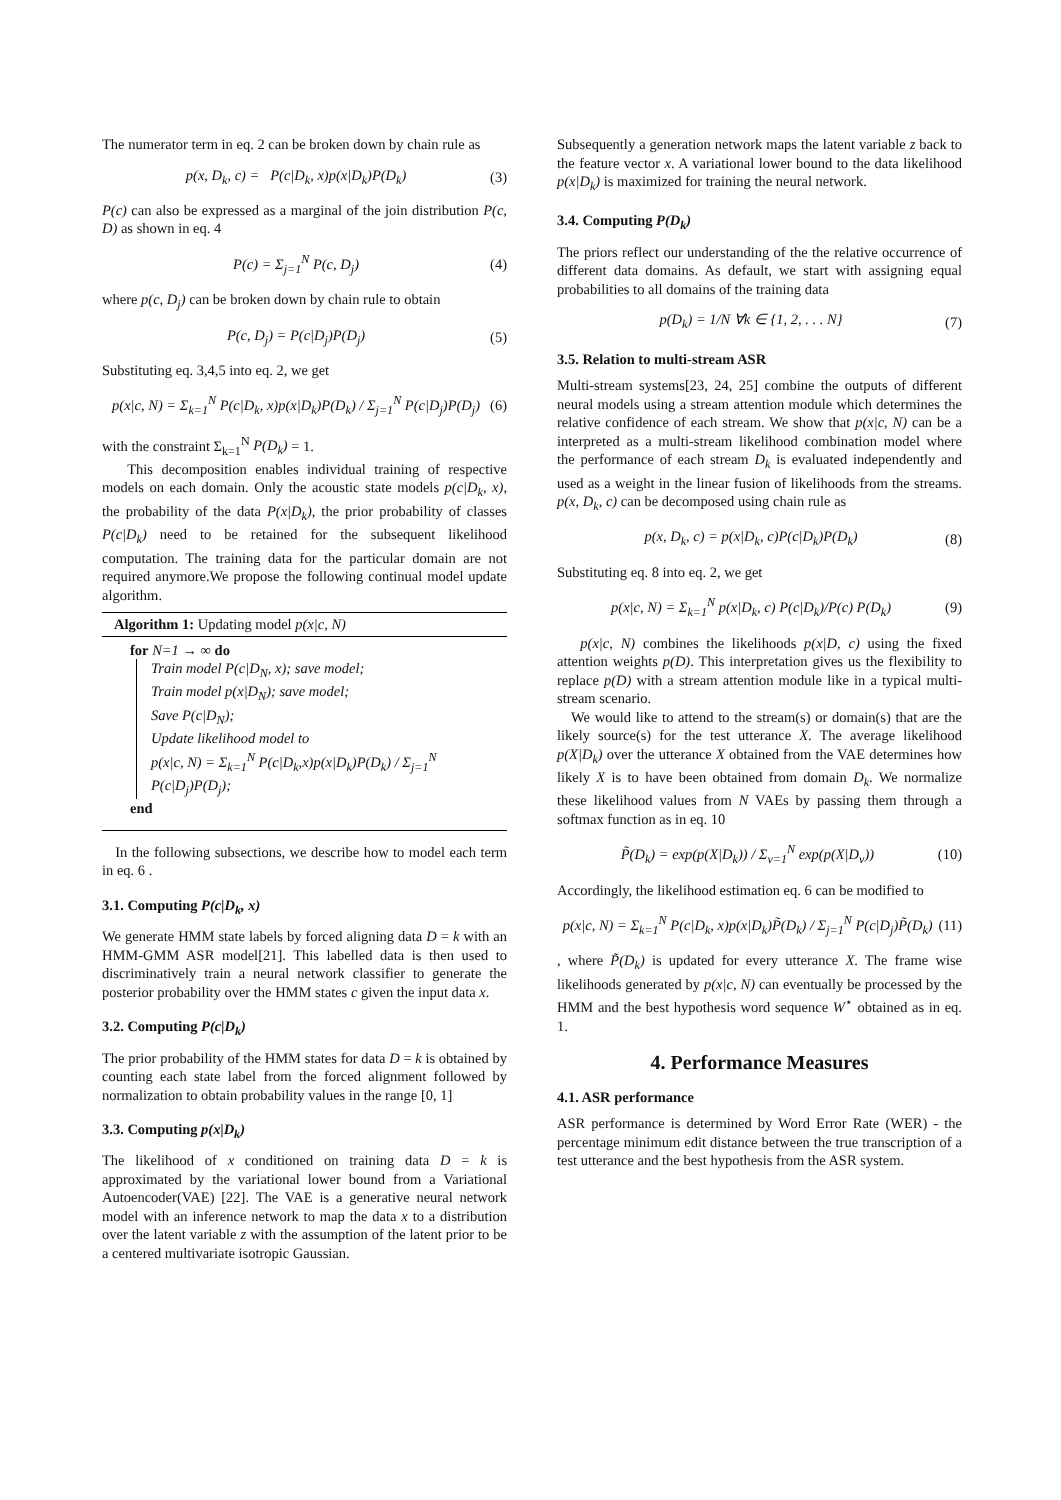The numerator term in eq. 2 can be broken down by chain rule as
p(x, D<sub>k</sub>, c) = P(c|D<sub>k</sub>, x)p(x|D<sub>k</sub>)P(D<sub>k</sub>) (3)
P(c) can also be expressed as a marginal of the join distribution P(c, D) as shown in eq. 4
P(c) = Σ<sub>j=1</sub><sup>N</sup> P(c, D<sub>j</sub>) (4)
where p(c, D<sub>j</sub>) can be broken down by chain rule to obtain
P(c, D<sub>j</sub>) = P(c|D<sub>j</sub>)P(D<sub>j</sub>) (5)
Substituting eq. 3,4,5 into eq. 2, we get
p(x|c, N) = Σ<sub>k=1</sub><sup>N</sup> P(c|D<sub>k</sub>, x)p(x|D<sub>k</sub>)P(D<sub>k</sub>) / Σ<sub>j=1</sub><sup>N</sup> P(c|D<sub>j</sub>)P(D<sub>j</sub>) (6)
with the constraint Σ<sub>k=1</sub><sup>N</sup> P(D<sub>k</sub>) = 1.
This decomposition enables individual training of respective models on each domain. Only the acoustic state models p(c|D<sub>k</sub>, x), the probability of the data P(x|D<sub>k</sub>), the prior probability of classes P(c|D<sub>k</sub>) need to be retained for the subsequent likelihood computation. The training data for the particular domain are not required anymore.We propose the following continual model update algorithm.
Algorithm 1: Updating model p(x|c, N)
for N=1 → ∞ do
Train model P(c|D<sub>N</sub>, x); save model;
Train model p(x|D<sub>N</sub>); save model;
Save P(c|D<sub>N</sub>);
Update likelihood model to
p(x|c, N) = Σ<sub>k=1</sub><sup>N</sup> P(c|D<sub>k</sub>,x)p(x|D<sub>k</sub>)P(D<sub>k</sub>) / Σ<sub>j=1</sub><sup>N</sup> P(c|D<sub>j</sub>)P(D<sub>j</sub>);
end
In the following subsections, we describe how to model each term in eq. 6 .
3.1. Computing P(c|D<sub>k</sub>, x)
We generate HMM state labels by forced aligning data D = k with an HMM-GMM ASR model[21]. This labelled data is then used to discriminatively train a neural network classifier to generate the posterior probability over the HMM states c given the input data x.
3.2. Computing P(c|D<sub>k</sub>)
The prior probability of the HMM states for data D = k is obtained by counting each state label from the forced alignment followed by normalization to obtain probability values in the range [0, 1]
3.3. Computing p(x|D<sub>k</sub>)
The likelihood of x conditioned on training data D = k is approximated by the variational lower bound from a Variational Autoencoder(VAE) [22]. The VAE is a generative neural network model with an inference network to map the data x to a distribution over the latent variable z with the assumption of the latent prior to be a centered multivariate isotropic Gaussian.
Subsequently a generation network maps the latent variable z back to the feature vector x. A variational lower bound to the data likelihood p(x|D<sub>k</sub>) is maximized for training the neural network.
3.4. Computing P(D<sub>k</sub>)
The priors reflect our understanding of the the relative occurrence of different data domains. As default, we start with assigning equal probabilities to all domains of the training data
p(D<sub>k</sub>) = 1/N ∀k ∈ {1, 2, . . . N} (7)
3.5. Relation to multi-stream ASR
Multi-stream systems[23, 24, 25] combine the outputs of different neural models using a stream attention module which determines the relative confidence of each stream. We show that p(x|c, N) can be a interpreted as a multi-stream likelihood combination model where the performance of each stream D<sub>k</sub> is evaluated independently and used as a weight in the linear fusion of likelihoods from the streams. p(x, D<sub>k</sub>, c) can be decomposed using chain rule as
p(x, D<sub>k</sub>, c) = p(x|D<sub>k</sub>, c)P(c|D<sub>k</sub>)P(D<sub>k</sub>) (8)
Substituting eq. 8 into eq. 2, we get
p(x|c, N) = Σ<sub>k=1</sub><sup>N</sup> p(x|D<sub>k</sub>, c) P(c|D<sub>k</sub>)/P(c) P(D<sub>k</sub>) (9)
p(x|c, N) combines the likelihoods p(x|D, c) using the fixed attention weights p(D). This interpretation gives us the flexibility to replace p(D) with a stream attention module like in a typical multi-stream scenario.
We would like to attend to the stream(s) or domain(s) that are the likely source(s) for the test utterance X. The average likelihood p(X|D<sub>k</sub>) over the utterance X obtained from the VAE determines how likely X is to have been obtained from domain D<sub>k</sub>. We normalize these likelihood values from N VAEs by passing them through a softmax function as in eq. 10
P̃(D<sub>k</sub>) = exp(p(X|D<sub>k</sub>)) / Σ<sub>v=1</sub><sup>N</sup> exp(p(X|D<sub>v</sub>)) (10)
Accordingly, the likelihood estimation eq. 6 can be modified to
p(x|c, N) = Σ<sub>k=1</sub><sup>N</sup> P(c|D<sub>k</sub>, x)p(x|D<sub>k</sub>)P̃(D<sub>k</sub>) / Σ<sub>j=1</sub><sup>N</sup> P(c|D<sub>j</sub>)P̃(D<sub>k</sub>) (11)
, where P̃(D<sub>k</sub>) is updated for every utterance X. The frame wise likelihoods generated by p(x|c, N) can eventually be processed by the HMM and the best hypothesis word sequence W<sup>⋆</sup> obtained as in eq. 1.
4. Performance Measures
4.1. ASR performance
ASR performance is determined by Word Error Rate (WER) - the percentage minimum edit distance between the true transcription of a test utterance and the best hypothesis from the ASR system.